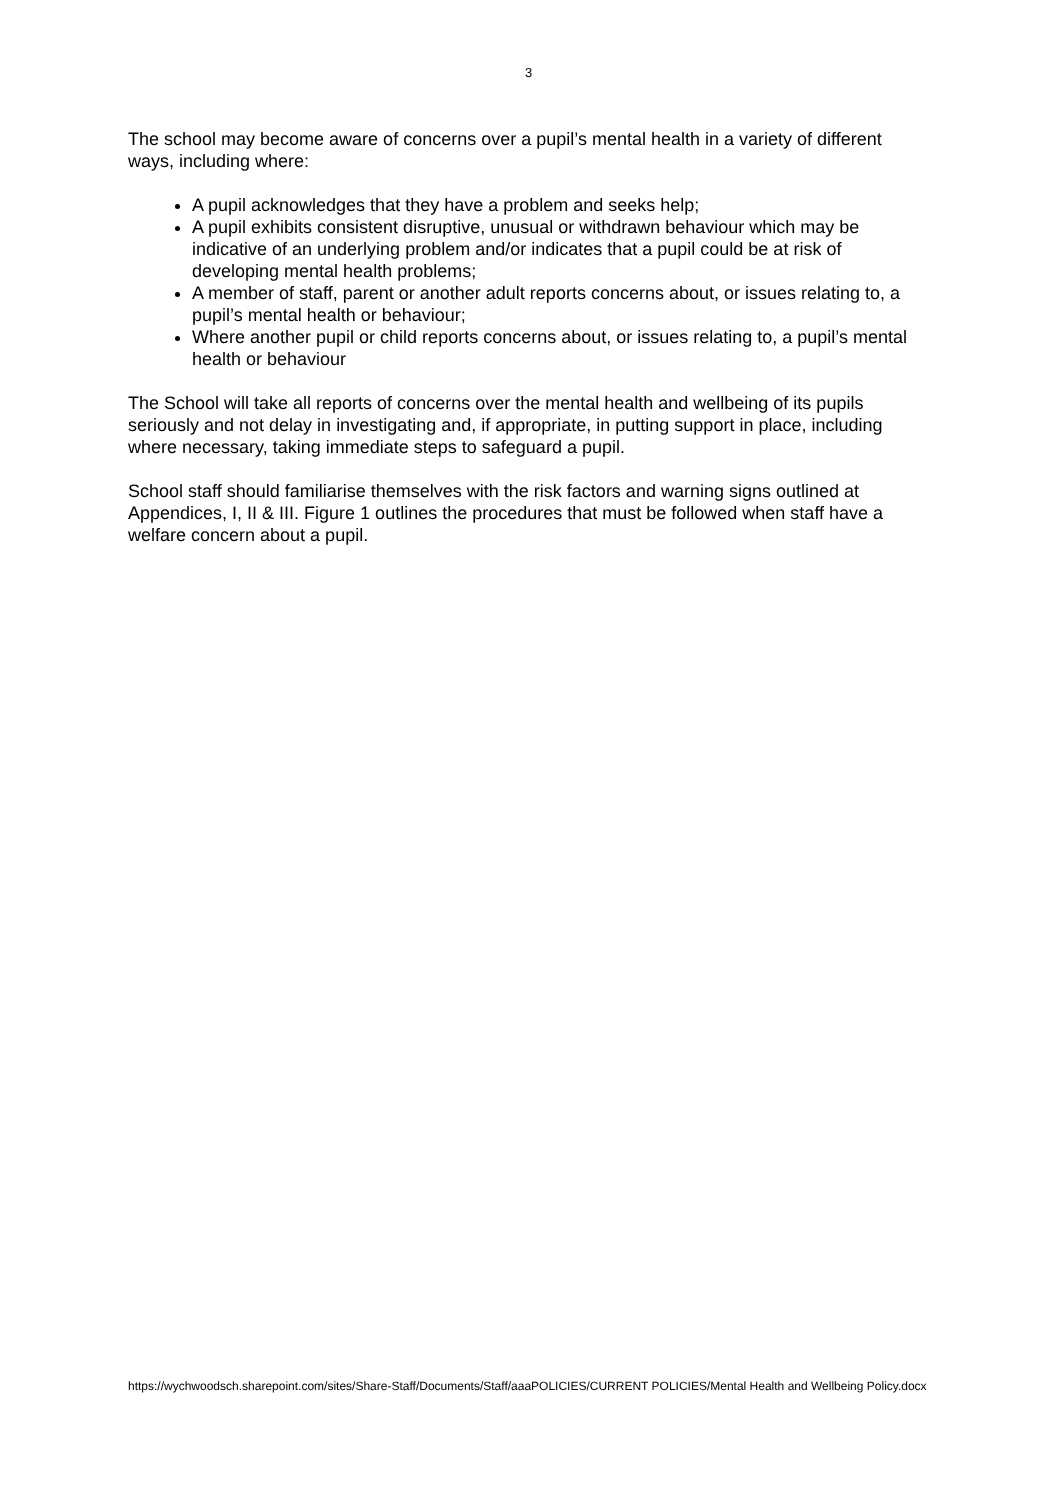3
The school may become aware of concerns over a pupil’s mental health in a variety of different ways, including where:
A pupil acknowledges that they have a problem and seeks help;
A pupil exhibits consistent disruptive, unusual or withdrawn behaviour which may be indicative of an underlying problem and/or indicates that a pupil could be at risk of developing mental health problems;
A member of staff, parent or another adult reports concerns about, or issues relating to, a pupil’s mental health or behaviour;
Where another pupil or child reports concerns about, or issues relating to, a pupil’s mental health or behaviour
The School will take all reports of concerns over the mental health and wellbeing of its pupils seriously and not delay in investigating and, if appropriate, in putting support in place, including where necessary, taking immediate steps to safeguard a pupil.
School staff should familiarise themselves with the risk factors and warning signs outlined at Appendices, I, II & III. Figure 1 outlines the procedures that must be followed when staff have a welfare concern about a pupil.
https://wychwoodsch.sharepoint.com/sites/Share-Staff/Documents/Staff/aaaPOLICIES/CURRENT POLICIES/Mental Health and Wellbeing Policy.docx